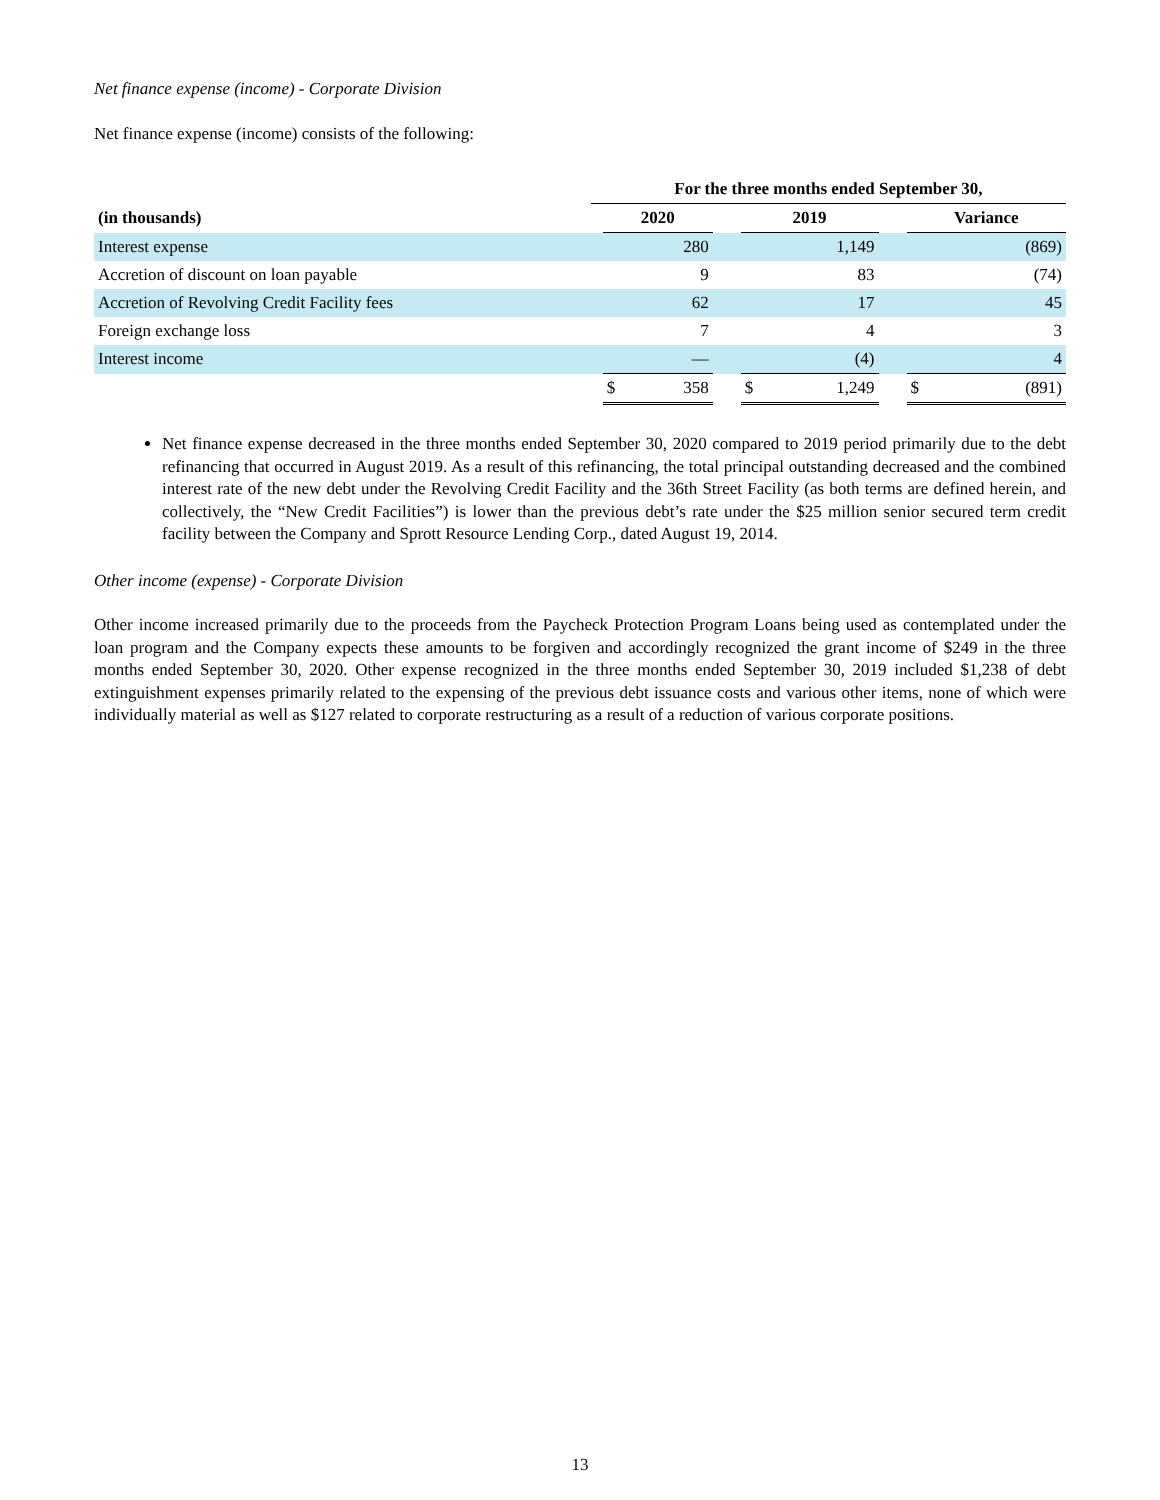Net finance expense (income) - Corporate Division
Net finance expense (income) consists of the following:
| | For the three months ended September 30, | | | | | | | | |
| --- | --- | --- | --- | --- | --- | --- | --- | --- | --- |
| (in thousands) | | 2020 | | | 2019 | | | Variance | |
| Interest expense | | | 280 | | | 1,149 | | | (869) |
| Accretion of discount on loan payable | | | 9 | | | 83 | | | (74) |
| Accretion of Revolving Credit Facility fees | | | 62 | | | 17 | | | 45 |
| Foreign exchange loss | | | 7 | | | 4 | | | 3 |
| Interest income | | | — | | | (4) | | | 4 |
| | | $ | 358 | | $ | 1,249 | | $ | (891) |
Net finance expense decreased in the three months ended September 30, 2020 compared to 2019 period primarily due to the debt refinancing that occurred in August 2019. As a result of this refinancing, the total principal outstanding decreased and the combined interest rate of the new debt under the Revolving Credit Facility and the 36th Street Facility (as both terms are defined herein, and collectively, the “New Credit Facilities”) is lower than the previous debt’s rate under the $25 million senior secured term credit facility between the Company and Sprott Resource Lending Corp., dated August 19, 2014.
Other income (expense) - Corporate Division
Other income increased primarily due to the proceeds from the Paycheck Protection Program Loans being used as contemplated under the loan program and the Company expects these amounts to be forgiven and accordingly recognized the grant income of $249 in the three months ended September 30, 2020. Other expense recognized in the three months ended September 30, 2019 included $1,238 of debt extinguishment expenses primarily related to the expensing of the previous debt issuance costs and various other items, none of which were individually material as well as $127 related to corporate restructuring as a result of a reduction of various corporate positions.
13